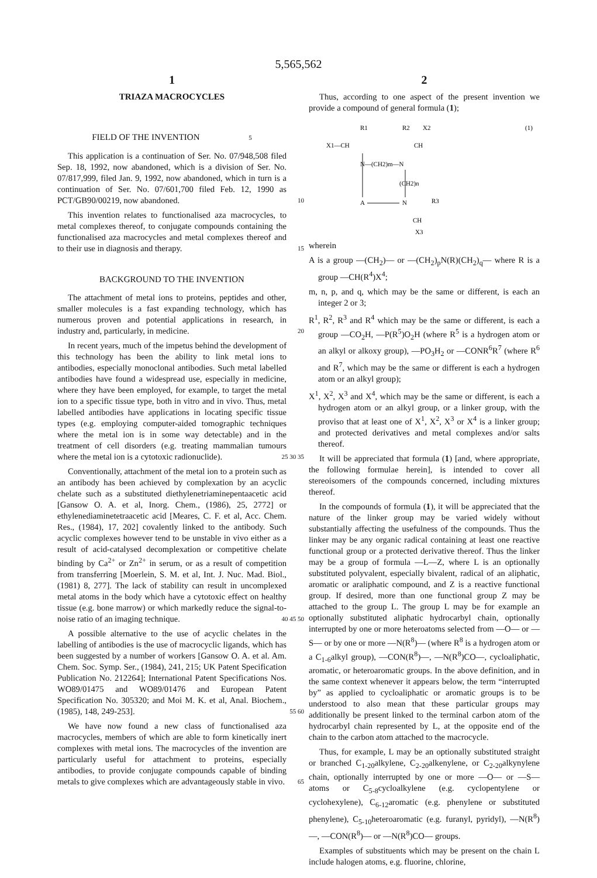5,565,562
1
TRIAZA MACROCYCLES
FIELD OF THE INVENTION 5
This application is a continuation of Ser. No. 07/948,508 filed Sep. 18, 1992, now abandoned, which is a division of Ser. No. 07/817,999, filed Jan. 9, 1992, now abandoned, which in turn is a continuation of Ser. No. 07/601,700 filed Feb. 12, 1990 as PCT/GB90/00219, now abandoned. 10
This invention relates to functionalised aza macrocycles, to metal complexes thereof, to conjugate compounds containing the functionalised aza macrocycles and metal complexes thereof and to their use in diagnosis and therapy. 15
BACKGROUND TO THE INVENTION
The attachment of metal ions to proteins, peptides and other, smaller molecules is a fast expanding technology, which has numerous proven and potential applications in research, in industry and, particularly, in medicine. 20
In recent years, much of the impetus behind the development of this technology has been the ability to link metal ions to antibodies, especially monoclonal antibodies. Such metal labelled antibodies have found a widespread use, especially in medicine, where they have been employed, for example, to target the metal ion to a specific tissue type, both in vitro and in vivo. Thus, metal labelled antibodies have applications in locating specific tissue types (e.g. employing computer-aided tomographic techniques where the metal ion is in some way detectable) and in the treatment of cell disorders (e.g. treating mammalian tumours where the metal ion is a cytotoxic radionuclide). 25 30 35
Conventionally, attachment of the metal ion to a protein such as an antibody has been achieved by complexation by an acyclic chelate such as a substituted diethylenetriaminepentaacetic acid [Gansow O. A. et al, Inorg. Chem., (1986), 25, 2772] or ethylenediaminetetraacetic acid [Meares, C. F. et al, Acc. Chem. Res., (1984), 17, 202] covalently linked to the antibody. Such acyclic complexes however tend to be unstable in vivo either as a result of acid-catalysed decomplexation or competitive chelate binding by Ca<sup>2+</sup> or Zn<sup>2+</sup> in serum, or as a result of competition from transferring [Moerlein, S. M. et al, Int. J. Nuc. Mad. Biol., (1981) 8, 277]. The lack of stability can result in uncomplexed metal atoms in the body which have a cytotoxic effect on healthy tissue (e.g. bone marrow) or which markedly reduce the signal-to-noise ratio of an imaging technique. 40 45 50
A possible alternative to the use of acyclic chelates in the labelling of antibodies is the use of macrocyclic ligands, which has been suggested by a number of workers [Gansow O. A. et al. Am. Chem. Soc. Symp. Ser., (1984), 241, 215; UK Patent Specification Publication No. 212264]; International Patent Specifications Nos. WO89/01475 and WO89/01476 and European Patent Specification No. 305320; and Moi M. K. et al, Anal. Biochem., (1985), 148, 249-253]. 55 60
We have now found a new class of functionalised aza macrocycles, members of which are able to form kinetically inert complexes with metal ions. The macrocycles of the invention are particularly useful for attachment to proteins, especially antibodies, to provide conjugate compounds capable of binding metals to give complexes which are advantageously stable in vivo. 65
2
Thus, according to one aspect of the present invention we provide a compound of general formula (1);
R1
R2
X2
(1)
X1—CH
CH
N—(CH2)m—N
(CH2)n
A
N
R3
CH
X3
wherein
A is a group —(CH<sub>2</sub>)— or —(CH<sub>2</sub>)<sub>p</sub>N(R)(CH<sub>2</sub>)<sub>q</sub>— where R is a group —CH(R<sup>4</sup>)X<sup>4</sup>;
m, n, p, and q, which may be the same or different, is each an integer 2 or 3;
R<sup>1</sup>, R<sup>2</sup>, R<sup>3</sup> and R<sup>4</sup> which may be the same or different, is each a group —CO<sub>2</sub>H, —P(R<sup>5</sup>)O<sub>2</sub>H (where R<sup>5</sup> is a hydrogen atom or an alkyl or alkoxy group), —PO<sub>3</sub>H<sub>2</sub> or —CONR<sup>6</sup>R<sup>7</sup> (where R<sup>6</sup> and R<sup>7</sup>, which may be the same or different is each a hydrogen atom or an alkyl group);
X<sup>1</sup>, X<sup>2</sup>, X<sup>3</sup> and X<sup>4</sup>, which may be the same or different, is each a hydrogen atom or an alkyl group, or a linker group, with the proviso that at least one of X<sup>1</sup>, X<sup>2</sup>, X<sup>3</sup> or X<sup>4</sup> is a linker group; and protected derivatives and metal complexes and/or salts thereof.
It will be appreciated that formula (1) [and, where appropriate, the following formulae herein], is intended to cover all stereoisomers of the compounds concerned, including mixtures thereof.
In the compounds of formula (1), it will be appreciated that the nature of the linker group may be varied widely without substantially affecting the usefulness of the compounds. Thus the linker may be any organic radical containing at least one reactive functional group or a protected derivative thereof. Thus the linker may be a group of formula —L—Z, where L is an optionally substituted polyvalent, especially bivalent, radical of an aliphatic, aromatic or araliphatic compound, and Z is a reactive functional group. If desired, more than one functional group Z may be attached to the group L. The group L may be for example an optionally substituted aliphatic hydrocarbyl chain, optionally interrupted by one or more heteroatoms selected from —O— or —S— or by one or more —N(R<sup>8</sup>)— (where R<sup>8</sup> is a hydrogen atom or a C<sub>1-6</sub>alkyl group), —CON(R<sup>8</sup>)—, —N(R<sup>8</sup>)CO—, cycloaliphatic, aromatic, or heteroaromatic groups. In the above definition, and in the same context whenever it appears below, the term “interrupted by” as applied to cycloaliphatic or aromatic groups is to be understood to also mean that these particular groups may additionally be present linked to the terminal carbon atom of the hydrocarbyl chain represented by L, at the opposite end of the chain to the carbon atom attached to the macrocycle.
Thus, for example, L may be an optionally substituted straight or branched C<sub>1-20</sub>alkylene, C<sub>2-20</sub>alkenylene, or C<sub>2-20</sub>alkynylene chain, optionally interrupted by one or more —O— or —S— atoms or C<sub>5-8</sub>cycloalkylene (e.g. cyclopentylene or cyclohexylene), C<sub>6-12</sub>aromatic (e.g. phenylene or substituted phenylene), C<sub>5-10</sub>heteroaromatic (e.g. furanyl, pyridyl), —N(R<sup>8</sup>)—, —CON(R<sup>8</sup>)— or —N(R<sup>8</sup>)CO— groups.
Examples of substituents which may be present on the chain L include halogen atoms, e.g. fluorine, chlorine,